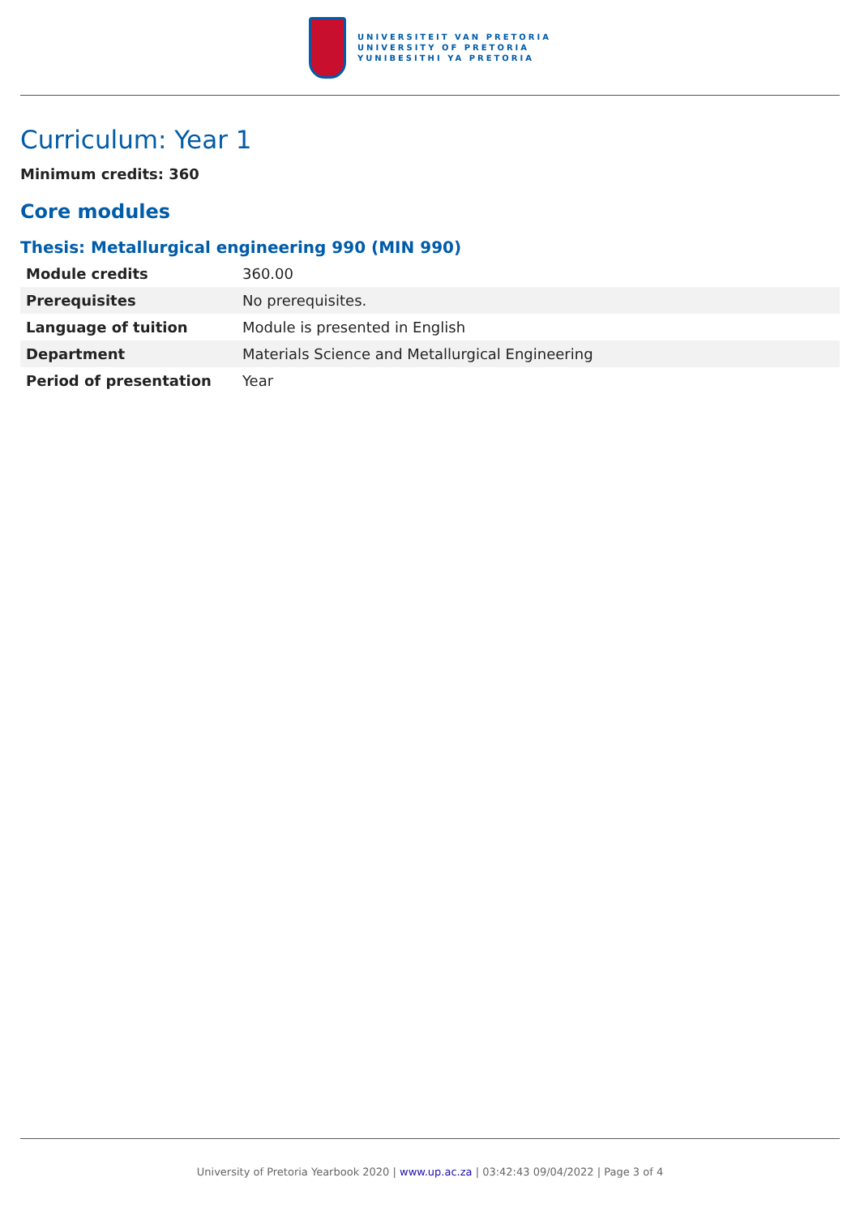UNIVERSITEIT VAN PRETORIA
UNIVERSITY OF PRETORIA
YUNIBESITHI YA PRETORIA
Curriculum: Year 1
Minimum credits: 360
Core modules
Thesis: Metallurgical engineering 990 (MIN 990)
| Module credits | 360.00 |
| Prerequisites | No prerequisites. |
| Language of tuition | Module is presented in English |
| Department | Materials Science and Metallurgical Engineering |
| Period of presentation | Year |
University of Pretoria Yearbook 2020 | www.up.ac.za | 03:42:43 09/04/2022 | Page 3 of 4